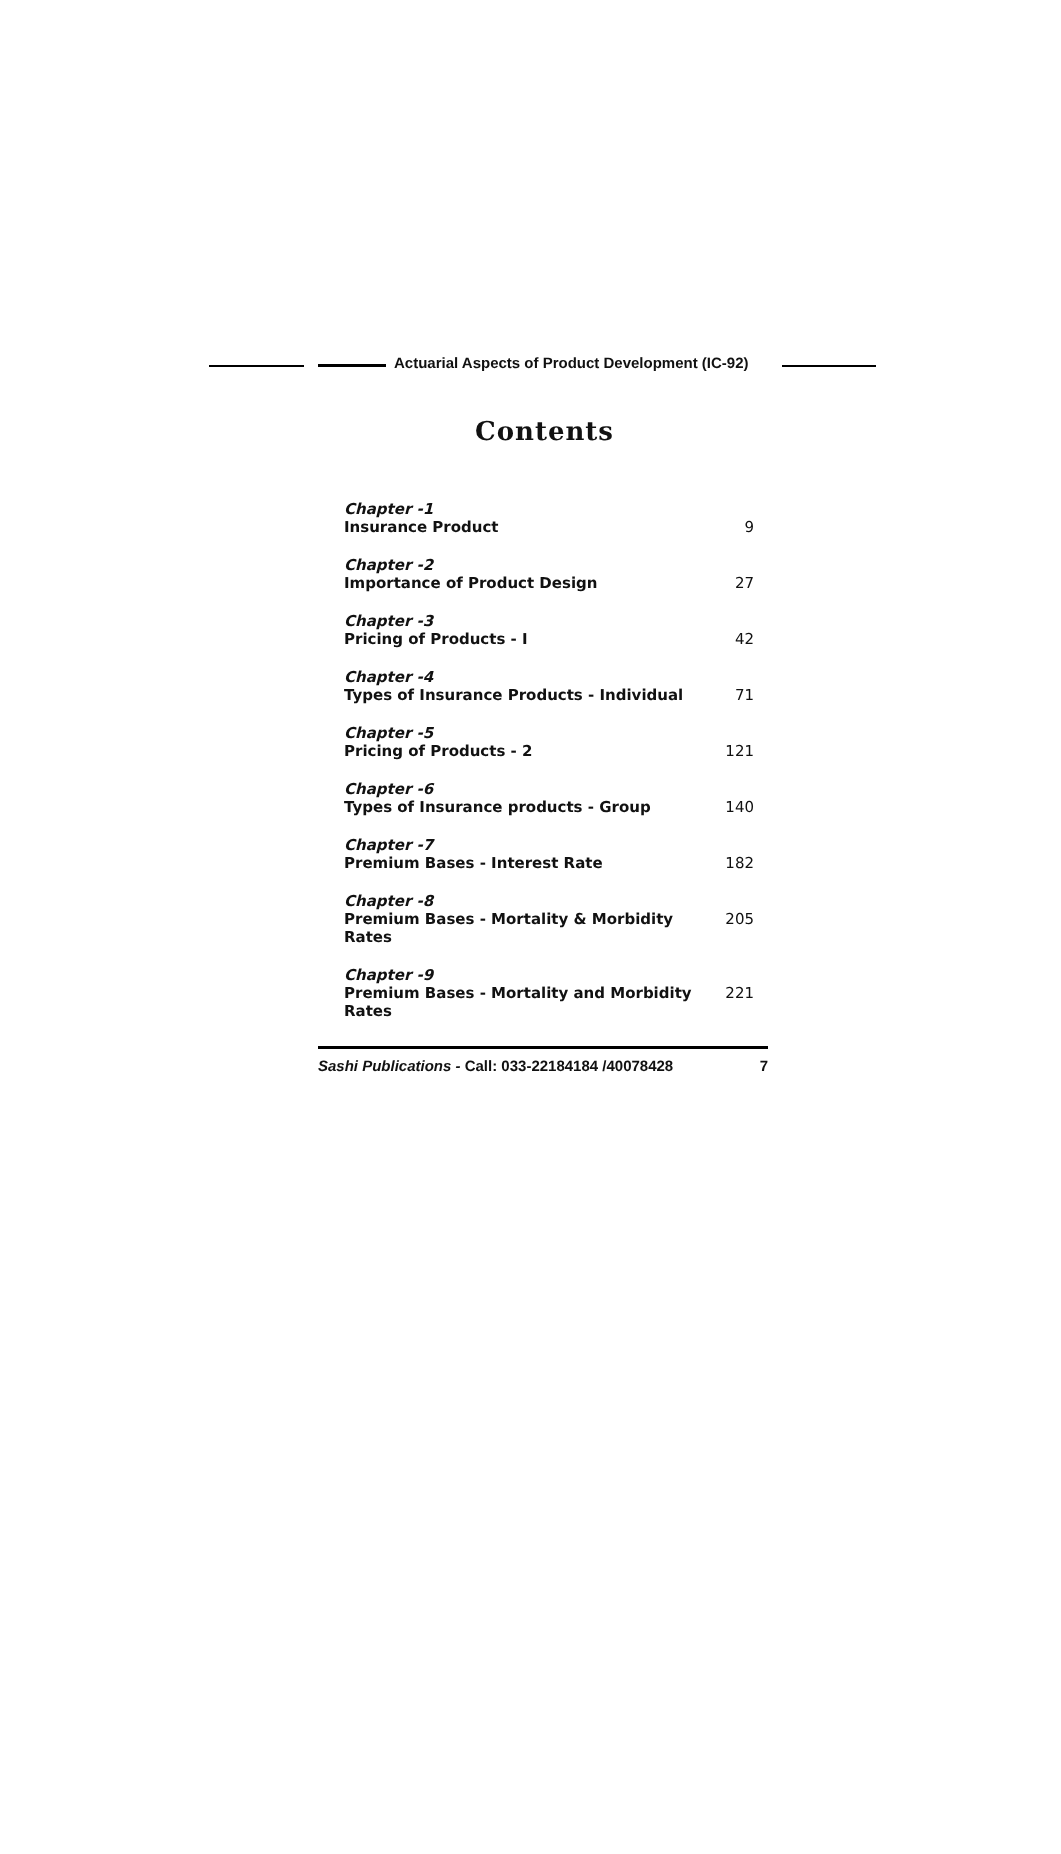Actuarial Aspects of Product Development (IC-92)
Contents
Chapter -1
Insurance Product 9
Chapter -2
Importance of Product Design 27
Chapter -3
Pricing of Products - I 42
Chapter -4
Types of Insurance Products - Individual 71
Chapter -5
Pricing of Products - 2 121
Chapter -6
Types of Insurance products - Group 140
Chapter -7
Premium Bases - Interest Rate 182
Chapter -8
Premium Bases - Mortality & Morbidity Rates 205
Chapter -9
Premium Bases - Mortality and Morbidity Rates 221
Sashi Publications - Call: 033-22184184 /40078428 7